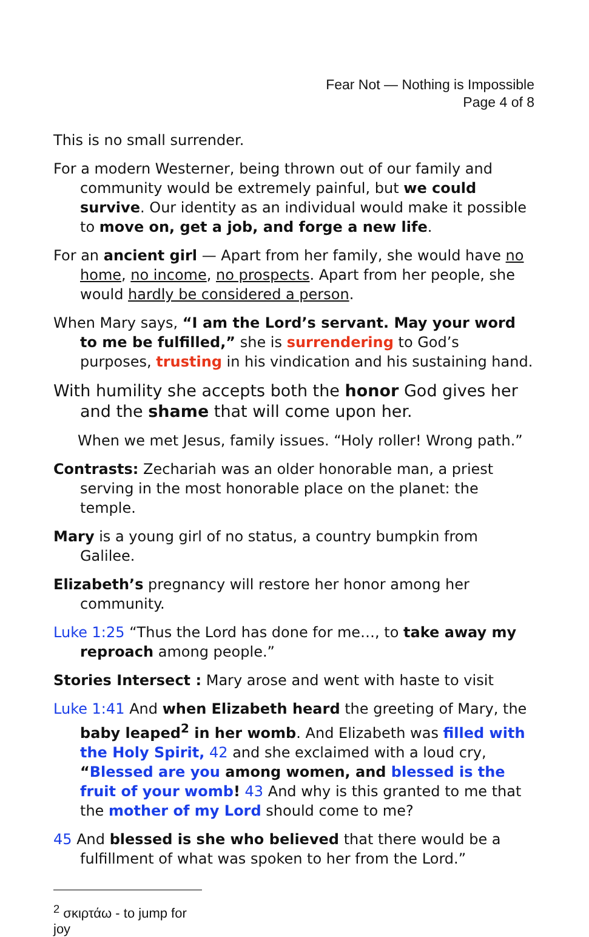Fear Not — Nothing is Impossible
Page 4 of 8
This is no small surrender.
For a modern Westerner, being thrown out of our family and community would be extremely painful, but we could survive. Our identity as an individual would make it possible to move on, get a job, and forge a new life.
For an ancient girl — Apart from her family, she would have no home, no income, no prospects. Apart from her people, she would hardly be considered a person.
When Mary says, “I am the Lord’s servant. May your word to me be fulfilled,” she is surrendering to God’s purposes, trusting in his vindication and his sustaining hand.
With humility she accepts both the honor God gives her and the shame that will come upon her.
When we met Jesus, family issues. “Holy roller! Wrong path.”
Contrasts: Zechariah was an older honorable man, a priest serving in the most honorable place on the planet: the temple.
Mary is a young girl of no status, a country bumpkin from Galilee.
Elizabeth’s pregnancy will restore her honor among her community.
Luke 1:25 “Thus the Lord has done for me…, to take away my reproach among people.”
Stories Intersect : Mary arose and went with haste to visit
Luke 1:41 And when Elizabeth heard the greeting of Mary, the baby leaped<sup>2</sup> in her womb. And Elizabeth was filled with the Holy Spirit, 42 and she exclaimed with a loud cry, “Blessed are you among women, and blessed is the fruit of your womb! 43 And why is this granted to me that the mother of my Lord should come to me?
45 And blessed is she who believed that there would be a fulfillment of what was spoken to her from the Lord.”
<sup>2</sup> σκιρτάω - to jump for joy